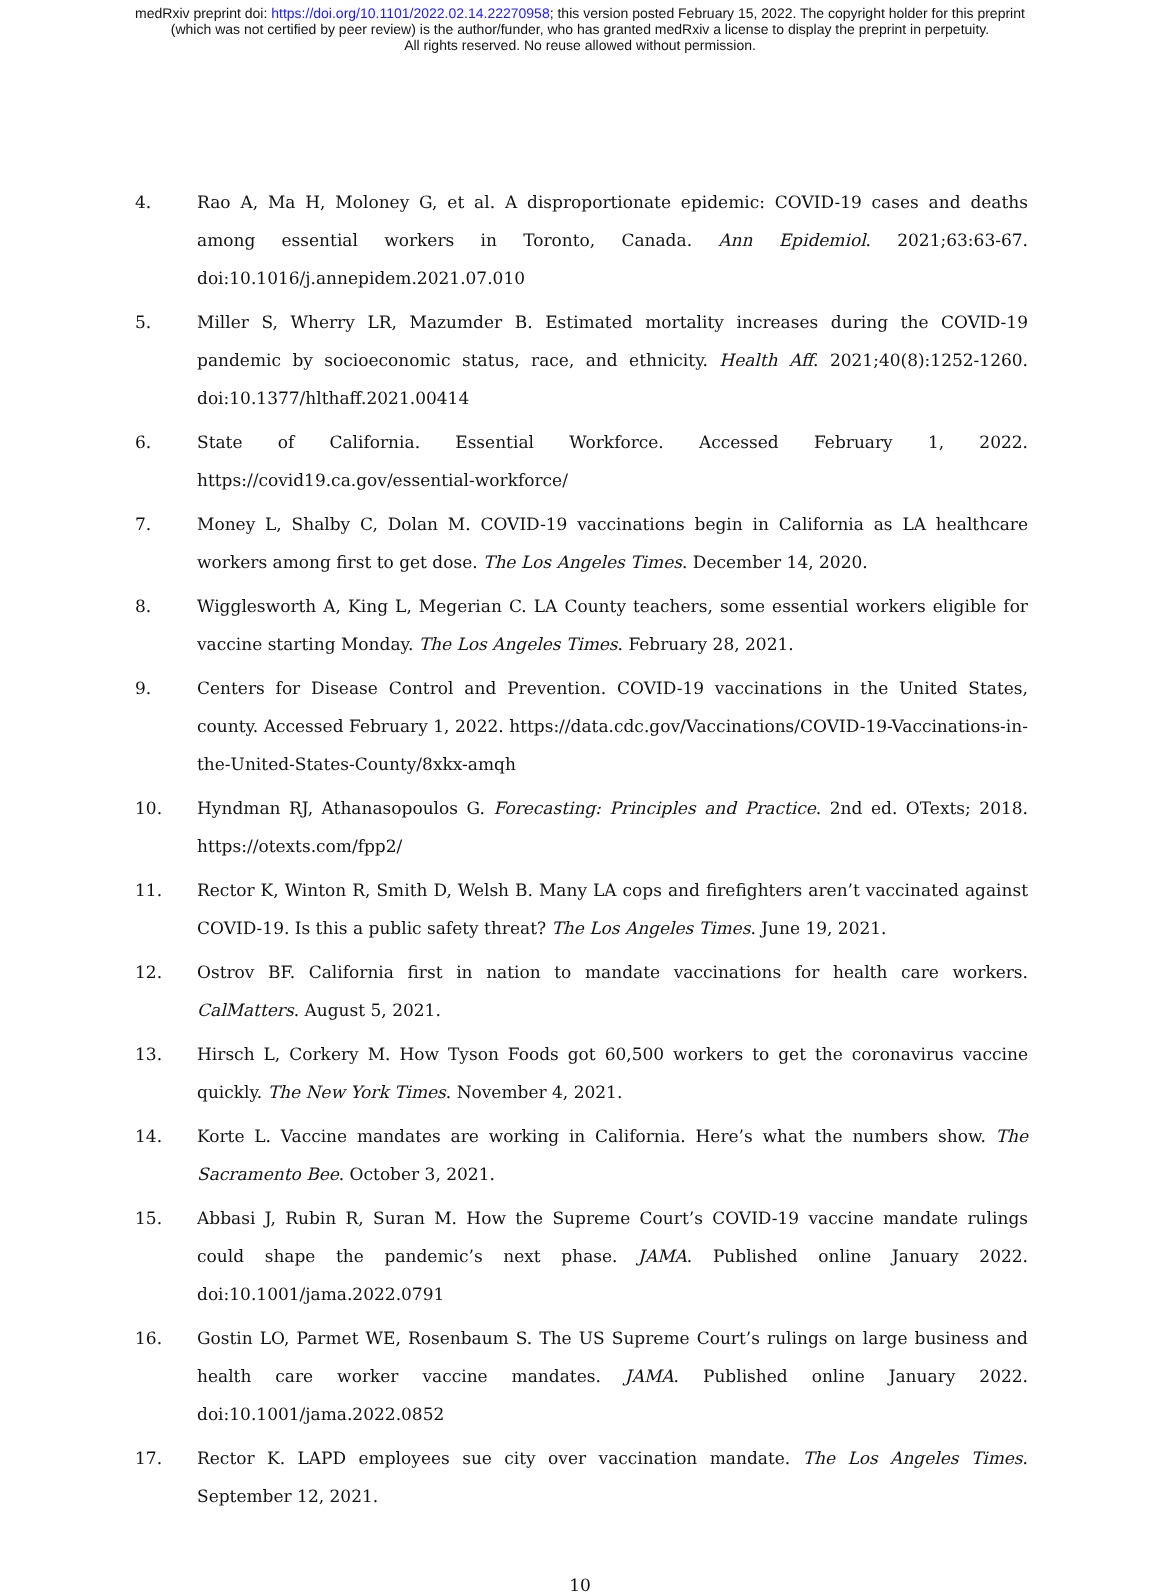medRxiv preprint doi: https://doi.org/10.1101/2022.02.14.22270958; this version posted February 15, 2022. The copyright holder for this preprint
(which was not certified by peer review) is the author/funder, who has granted medRxiv a license to display the preprint in perpetuity.
All rights reserved. No reuse allowed without permission.
4. Rao A, Ma H, Moloney G, et al. A disproportionate epidemic: COVID-19 cases and deaths among essential workers in Toronto, Canada. Ann Epidemiol. 2021;63:63-67. doi:10.1016/j.annepidem.2021.07.010
5. Miller S, Wherry LR, Mazumder B. Estimated mortality increases during the COVID-19 pandemic by socioeconomic status, race, and ethnicity. Health Aff. 2021;40(8):1252-1260. doi:10.1377/hlthaff.2021.00414
6. State of California. Essential Workforce. Accessed February 1, 2022. https://covid19.ca.gov/essential-workforce/
7. Money L, Shalby C, Dolan M. COVID-19 vaccinations begin in California as LA healthcare workers among first to get dose. The Los Angeles Times. December 14, 2020.
8. Wigglesworth A, King L, Megerian C. LA County teachers, some essential workers eligible for vaccine starting Monday. The Los Angeles Times. February 28, 2021.
9. Centers for Disease Control and Prevention. COVID-19 vaccinations in the United States, county. Accessed February 1, 2022. https://data.cdc.gov/Vaccinations/COVID-19-Vaccinations-in-the-United-States-County/8xkx-amqh
10. Hyndman RJ, Athanasopoulos G. Forecasting: Principles and Practice. 2nd ed. OTexts; 2018. https://otexts.com/fpp2/
11. Rector K, Winton R, Smith D, Welsh B. Many LA cops and firefighters aren’t vaccinated against COVID-19. Is this a public safety threat? The Los Angeles Times. June 19, 2021.
12. Ostrov BF. California first in nation to mandate vaccinations for health care workers. CalMatters. August 5, 2021.
13. Hirsch L, Corkery M. How Tyson Foods got 60,500 workers to get the coronavirus vaccine quickly. The New York Times. November 4, 2021.
14. Korte L. Vaccine mandates are working in California. Here’s what the numbers show. The Sacramento Bee. October 3, 2021.
15. Abbasi J, Rubin R, Suran M. How the Supreme Court’s COVID-19 vaccine mandate rulings could shape the pandemic’s next phase. JAMA. Published online January 2022. doi:10.1001/jama.2022.0791
16. Gostin LO, Parmet WE, Rosenbaum S. The US Supreme Court’s rulings on large business and health care worker vaccine mandates. JAMA. Published online January 2022. doi:10.1001/jama.2022.0852
17. Rector K. LAPD employees sue city over vaccination mandate. The Los Angeles Times. September 12, 2021.
10